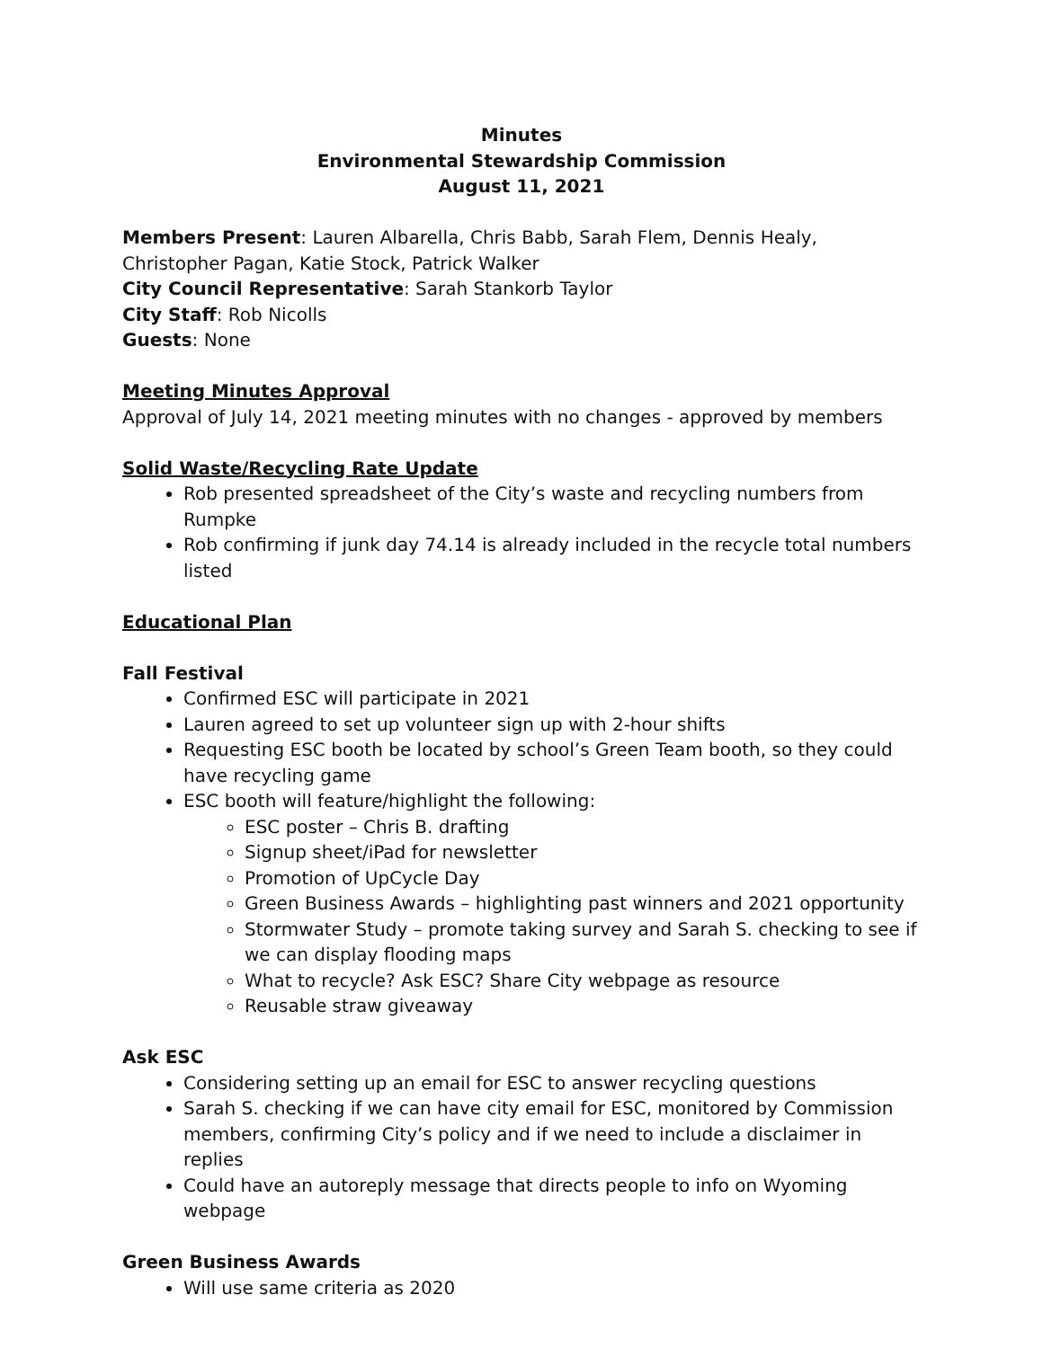Minutes
Environmental Stewardship Commission
August 11, 2021
Members Present: Lauren Albarella, Chris Babb, Sarah Flem, Dennis Healy, Christopher Pagan, Katie Stock, Patrick Walker
City Council Representative: Sarah Stankorb Taylor
City Staff: Rob Nicolls
Guests: None
Meeting Minutes Approval
Approval of July 14, 2021 meeting minutes with no changes - approved by members
Solid Waste/Recycling Rate Update
Rob presented spreadsheet of the City’s waste and recycling numbers from Rumpke
Rob confirming if junk day 74.14 is already included in the recycle total numbers listed
Educational Plan
Fall Festival
Confirmed ESC will participate in 2021
Lauren agreed to set up volunteer sign up with 2-hour shifts
Requesting ESC booth be located by school’s Green Team booth, so they could have recycling game
ESC booth will feature/highlight the following:
ESC poster – Chris B. drafting
Signup sheet/iPad for newsletter
Promotion of UpCycle Day
Green Business Awards – highlighting past winners and 2021 opportunity
Stormwater Study – promote taking survey and Sarah S. checking to see if we can display flooding maps
What to recycle? Ask ESC? Share City webpage as resource
Reusable straw giveaway
Ask ESC
Considering setting up an email for ESC to answer recycling questions
Sarah S. checking if we can have city email for ESC, monitored by Commission members, confirming City’s policy and if we need to include a disclaimer in replies
Could have an autoreply message that directs people to info on Wyoming webpage
Green Business Awards
Will use same criteria as 2020